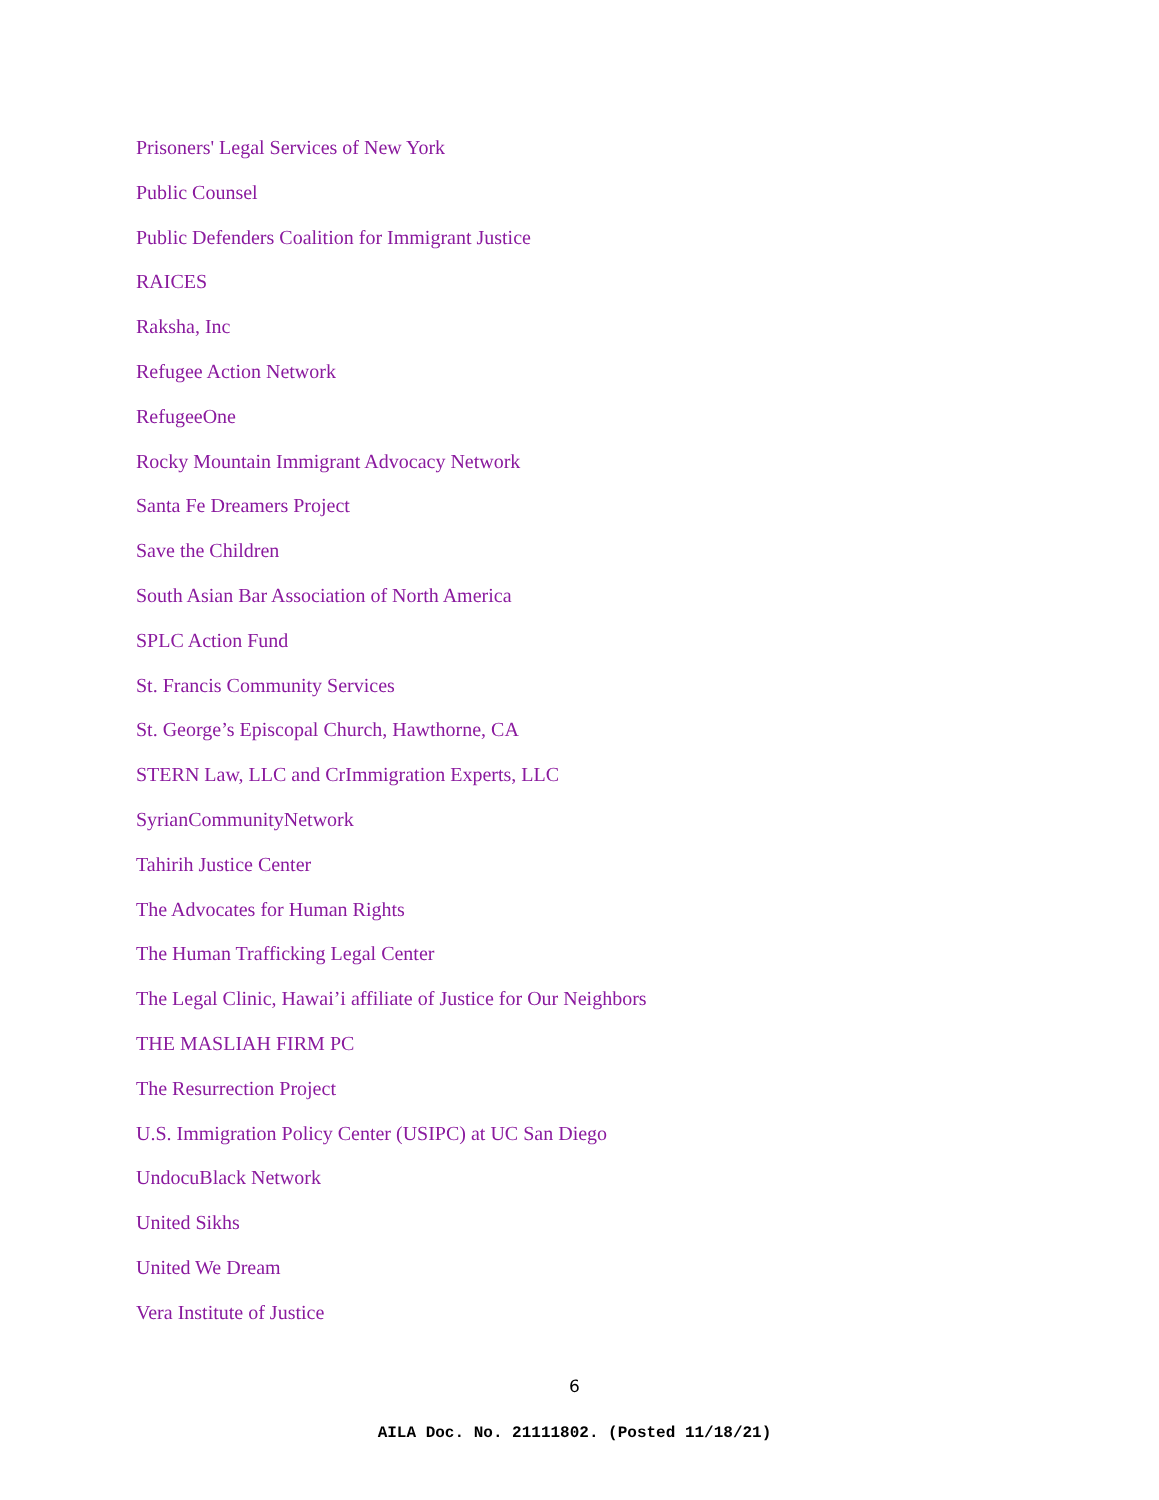Prisoners' Legal Services of New York
Public Counsel
Public Defenders Coalition for Immigrant Justice
RAICES
Raksha, Inc
Refugee Action Network
RefugeeOne
Rocky Mountain Immigrant Advocacy Network
Santa Fe Dreamers Project
Save the Children
South Asian Bar Association of North America
SPLC Action Fund
St. Francis Community Services
St. George’s Episcopal Church, Hawthorne, CA
STERN Law, LLC and CrImmigration Experts, LLC
SyrianCommunityNetwork
Tahirih Justice Center
The Advocates for Human Rights
The Human Trafficking Legal Center
The Legal Clinic, Hawai’i affiliate of Justice for Our Neighbors
THE MASLIAH FIRM PC
The Resurrection Project
U.S. Immigration Policy Center (USIPC) at UC San Diego
UndocuBlack Network
United Sikhs
United We Dream
Vera Institute of Justice
6
AILA Doc. No. 21111802. (Posted 11/18/21)